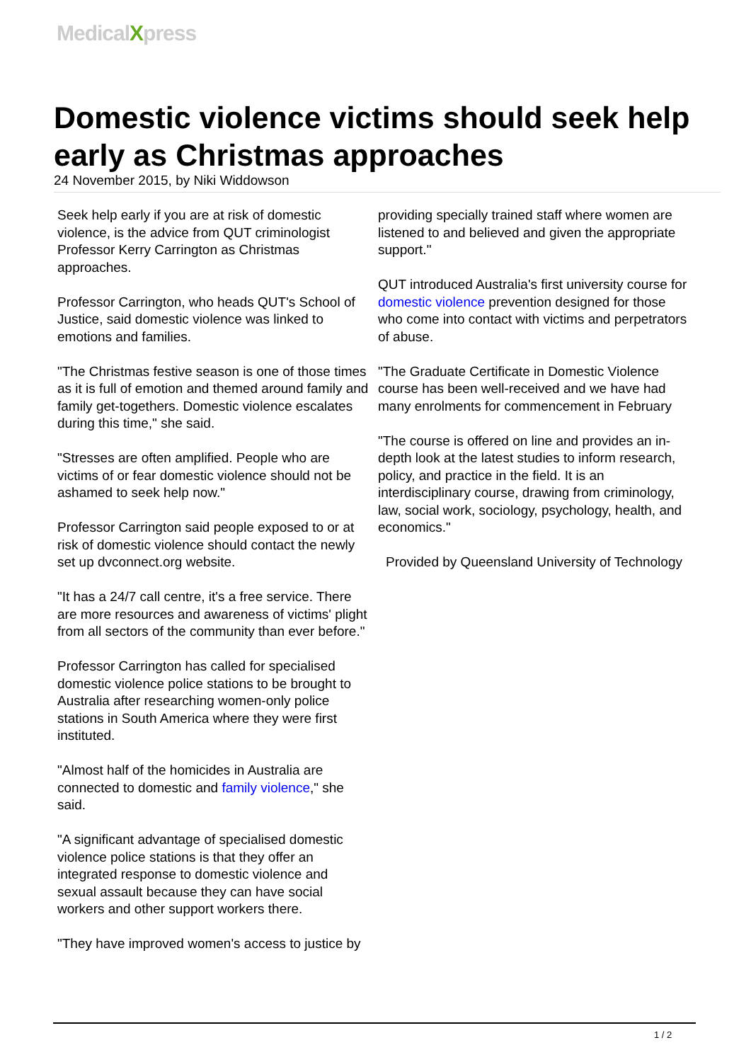MedicalXpress
Domestic violence victims should seek help early as Christmas approaches
24 November 2015, by Niki Widdowson
Seek help early if you are at risk of domestic violence, is the advice from QUT criminologist Professor Kerry Carrington as Christmas approaches.
Professor Carrington, who heads QUT's School of Justice, said domestic violence was linked to emotions and families.
"The Christmas festive season is one of those times as it is full of emotion and themed around family and family get-togethers. Domestic violence escalates during this time," she said.
"Stresses are often amplified. People who are victims of or fear domestic violence should not be ashamed to seek help now."
Professor Carrington said people exposed to or at risk of domestic violence should contact the newly set up dvconnect.org website.
"It has a 24/7 call centre, it's a free service. There are more resources and awareness of victims' plight from all sectors of the community than ever before."
Professor Carrington has called for specialised domestic violence police stations to be brought to Australia after researching women-only police stations in South America where they were first instituted.
"Almost half of the homicides in Australia are connected to domestic and family violence," she said.
"A significant advantage of specialised domestic violence police stations is that they offer an integrated response to domestic violence and sexual assault because they can have social workers and other support workers there.
"They have improved women's access to justice by
providing specially trained staff where women are listened to and believed and given the appropriate support."
QUT introduced Australia's first university course for domestic violence prevention designed for those who come into contact with victims and perpetrators of abuse.
"The Graduate Certificate in Domestic Violence course has been well-received and we have had many enrolments for commencement in February
"The course is offered on line and provides an in-depth look at the latest studies to inform research, policy, and practice in the field. It is an interdisciplinary course, drawing from criminology, law, social work, sociology, psychology, health, and economics."
Provided by Queensland University of Technology
1 / 2